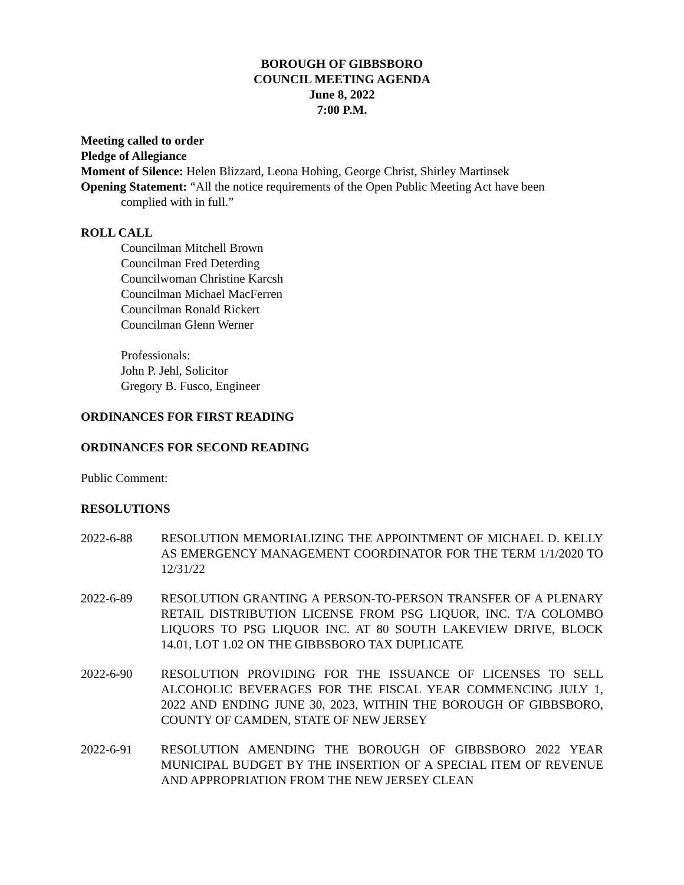BOROUGH OF GIBBSBORO
COUNCIL MEETING AGENDA
June 8, 2022
7:00 P.M.
Meeting called to order
Pledge of Allegiance
Moment of Silence: Helen Blizzard, Leona Hohing, George Christ, Shirley Martinsek
Opening Statement: “All the notice requirements of the Open Public Meeting Act have been
complied with in full.”
ROLL CALL
Councilman Mitchell Brown
Councilman Fred Deterding
Councilwoman Christine Karcsh
Councilman Michael MacFerren
Councilman Ronald Rickert
Councilman Glenn Werner
Professionals:
John P. Jehl, Solicitor
Gregory B. Fusco, Engineer
ORDINANCES FOR FIRST READING
ORDINANCES FOR SECOND READING
Public Comment:
RESOLUTIONS
2022-6-88 RESOLUTION MEMORIALIZING THE APPOINTMENT OF MICHAEL D. KELLY AS EMERGENCY MANAGEMENT COORDINATOR FOR THE TERM 1/1/2020 TO 12/31/22
2022-6-89 RESOLUTION GRANTING A PERSON-TO-PERSON TRANSFER OF A PLENARY RETAIL DISTRIBUTION LICENSE FROM PSG LIQUOR, INC. T/A COLOMBO LIQUORS TO PSG LIQUOR INC. AT 80 SOUTH LAKEVIEW DRIVE, BLOCK 14.01, LOT 1.02 ON THE GIBBSBORO TAX DUPLICATE
2022-6-90 RESOLUTION PROVIDING FOR THE ISSUANCE OF LICENSES TO SELL ALCOHOLIC BEVERAGES FOR THE FISCAL YEAR COMMENCING JULY 1, 2022 AND ENDING JUNE 30, 2023, WITHIN THE BOROUGH OF GIBBSBORO, COUNTY OF CAMDEN, STATE OF NEW JERSEY
2022-6-91 RESOLUTION AMENDING THE BOROUGH OF GIBBSBORO 2022 YEAR MUNICIPAL BUDGET BY THE INSERTION OF A SPECIAL ITEM OF REVENUE AND APPROPRIATION FROM THE NEW JERSEY CLEAN